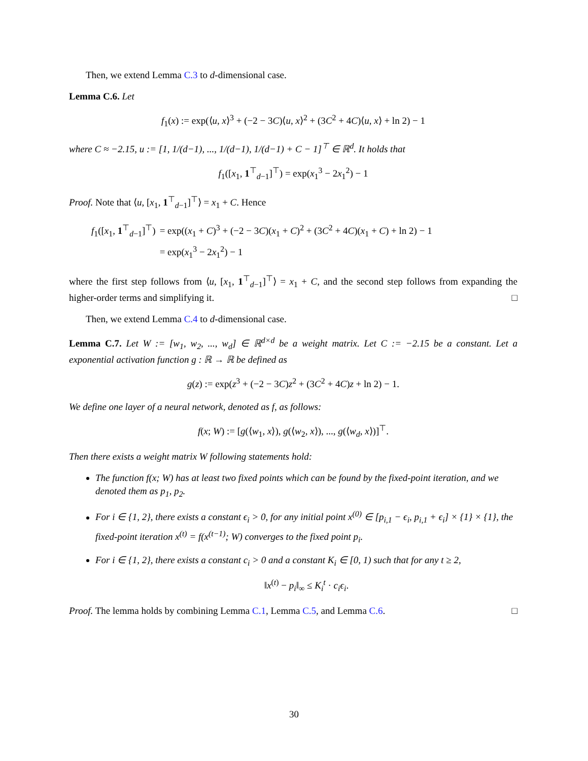Then, we extend Lemma C.3 to d-dimensional case.
Lemma C.6. Let
f<sub>1</sub>(x) := exp(⟨u, x⟩<sup>3</sup> + (−2 − 3C)⟨u, x⟩<sup>2</sup> + (3C<sup>2</sup> + 4C)⟨u, x⟩ + ln 2) − 1
where C ≈ −2.15, u := [1, 1/(d−1), ..., 1/(d−1), 1/(d−1) + C − 1]<sup>⊤</sup> ∈ ℝ<sup>d</sup>. It holds that
f<sub>1</sub>([x<sub>1</sub>, 1<sup>⊤</sup><sub>d−1</sub>]<sup>⊤</sup>) = exp(x<sub>1</sub><sup>3</sup> − 2x<sub>1</sub><sup>2</sup>) − 1
Proof. Note that ⟨u, [x<sub>1</sub>, 1<sup>⊤</sup><sub>d−1</sub>]<sup>⊤</sup>⟩ = x<sub>1</sub> + C. Hence
| f<sub>1</sub>([ x<sub>1</sub>, 1<sup>⊤</sup><sub>d−1</sub>]<sup>⊤</sup>) | = exp(( x<sub>1</sub> + C )<sup>3</sup> + (−2 − 3 C )( x<sub>1</sub> + C )<sup>2</sup> + (3 C<sup>2</sup> + 4 C )( x<sub>1</sub> + C ) + ln 2) − 1 |
| | = exp( x<sub>1</sub><sup>3</sup> − 2 x<sub>1</sub><sup>2</sup>) − 1 |
where the first step follows from ⟨u, [x<sub>1</sub>, 1<sup>⊤</sup><sub>d−1</sub>]<sup>⊤</sup>⟩ = x<sub>1</sub> + C, and the second step follows from expanding the higher-order terms and simplifying it. □
Then, we extend Lemma C.4 to d-dimensional case.
Lemma C.7. Let W := [w<sub>1</sub>, w<sub>2</sub>, ..., w<sub>d</sub>] ∈ ℝ<sup>d×d</sup> be a weight matrix. Let C := −2.15 be a constant. Let a exponential activation function g : ℝ → ℝ be defined as
g(z) := exp(z<sup>3</sup> + (−2 − 3C)z<sup>2</sup> + (3C<sup>2</sup> + 4C)z + ln 2) − 1.
We define one layer of a neural network, denoted as f, as follows:
f(x; W) := [g(⟨w<sub>1</sub>, x⟩), g(⟨w<sub>2</sub>, x⟩), ..., g(⟨w<sub>d</sub>, x⟩)]<sup>⊤</sup>.
Then there exists a weight matrix W following statements hold:
The function f(x; W) has at least two fixed points which can be found by the fixed-point iteration, and we denoted them as p<sub>1</sub>, p<sub>2</sub>.
For i ∈ {1, 2}, there exists a constant ϵ<sub>i</sub> > 0, for any initial point x<sup>(0)</sup> ∈ [p<sub>i,1</sub> − ϵ<sub>i</sub>, p<sub>i,1</sub> + ϵ<sub>i</sub>] × {1} × {1}, the fixed-point iteration x<sup>(t)</sup> = f(x<sup>(t−1)</sup>; W) converges to the fixed point p<sub>i</sub>.
For i ∈ {1, 2}, there exists a constant c<sub>i</sub> > 0 and a constant K<sub>i</sub> ∈ [0, 1) such that for any t ≥ 2,
‖x<sup>(t)</sup> − p<sub>i</sub>‖<sub>∞</sub> ≤ K<sub>i</sub><sup>t</sup> · c<sub>i</sub>ϵ<sub>i</sub>.
Proof. The lemma holds by combining Lemma C.1, Lemma C.5, and Lemma C.6. □
30